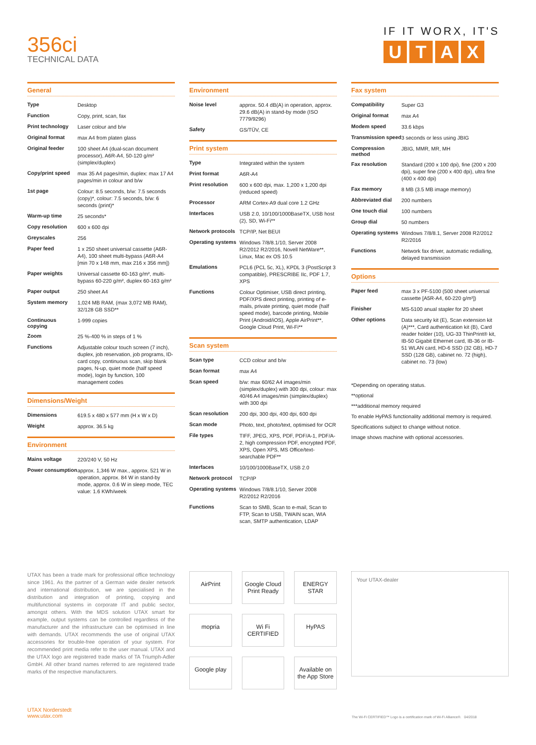356ci
TECHNICAL DATA
IF IT WORX, IT'S
UTAX
General
| Type | Desktop |
| Function | Copy, print, scan, fax |
| Print technology | Laser colour and b/w |
| Original format | max A4 from platen glass |
| Original feeder | 100 sheet A4 (dual-scan document processor), A6R-A4, 50-120 g/m² (simplex/duplex) |
| Copy/print speed | max 35 A4 pages/min, duplex: max 17 A4 pages/min in colour and b/w |
| 1st page | Colour: 8.5 seconds, b/w: 7.5 seconds (copy)*, colour: 7.5 seconds, b/w: 6 seconds (print)* |
| Warm-up time | 25 seconds* |
| Copy resolution | 600 x 600 dpi |
| Greyscales | 256 |
| Paper feed | 1 x 250 sheet universal cassette (A6R-A4), 100 sheet multi-bypass (A6R-A4 [min 70 x 148 mm, max 216 x 356 mm]) |
| Paper weights | Universal cassette 60-163 g/m², multi-bypass 60-220 g/m², duplex 60-163 g/m² |
| Paper output | 250 sheet A4 |
| System memory | 1,024 MB RAM, (max 3,072 MB RAM), 32/128 GB SSD** |
| Continuous copying | 1-999 copies |
| Zoom | 25 %-400 % in steps of 1 % |
| Functions | Adjustable colour touch screen (7 inch), duplex, job reservation, job programs, ID-card copy, continuous scan, skip blank pages, N-up, quiet mode (half speed mode), login by function, 100 management codes |
Dimensions/Weight
| Dimensions | 619.5 x 480 x 577 mm (H x W x D) |
| Weight | approx. 36.5 kg |
Environment
| Mains voltage | 220/240 V, 50 Hz |
| Power consumption | approx. 1,346 W max., approx. 521 W in operation, approx. 84 W in stand-by mode, approx. 0.6 W in sleep mode, TEC value: 1.6 KWh/week |
Environment
| Noise level | approx. 50.4 dB(A) in operation, approx. 29.6 dB(A) in stand-by mode (ISO 7779/9296) |
| Safety | GS/TÜV, CE |
Print system
| Type | Integrated within the system |
| Print format | A6R-A4 |
| Print resolution | 600 x 600 dpi, max. 1,200 x 1,200 dpi (reduced speed) |
| Processor | ARM Cortex-A9 dual core 1.2 GHz |
| Interfaces | USB 2.0, 10/100/1000BaseTX, USB host (2), SD, Wi-Fi** |
| Network protocols | TCP/IP, Net BEUI |
| Operating systems | Windows 7/8/8.1/10, Server 2008 R2/2012 R2/2016, Novell NetWare**, Linux, Mac ex OS 10.5 |
| Emulations | PCL6 (PCL 5c, XL), KPDL 3 (PostScript 3 compatible), PRESCRIBE IIc, PDF 1.7, XPS |
| Functions | Colour Optimiser, USB direct printing, PDF/XPS direct printing, printing of e-mails, private printing, quiet mode (half speed mode), barcode printing, Mobile Print (Android/iOS), Apple AirPrint**, Google Cloud Print, Wi-Fi** |
Scan system
| Scan type | CCD colour and b/w |
| Scan format | max A4 |
| Scan speed | b/w: max 60/62 A4 images/min (simplex/duplex) with 300 dpi, colour: max 40/46 A4 images/min (simplex/duplex) with 300 dpi |
| Scan resolution | 200 dpi, 300 dpi, 400 dpi, 600 dpi |
| Scan mode | Photo, text, photo/text, optimised for OCR |
| File types | TIFF, JPEG, XPS, PDF, PDF/A-1, PDF/A-2, high compression PDF, encrypted PDF, XPS, Open XPS, MS Office/text-searchable PDF** |
| Interfaces | 10/100/1000BaseTX, USB 2.0 |
| Network protocol | TCP/IP |
| Operating systems | Windows 7/8/8.1/10, Server 2008 R2/2012 R2/2016 |
| Functions | Scan to SMB, Scan to e-mail, Scan to FTP, Scan to USB, TWAIN scan, WIA scan, SMTP authentication, LDAP |
Fax system
| Compatibility | Super G3 |
| Original format | max A4 |
| Modem speed | 33.6 kbps |
| Transmission speed | 3 seconds or less using JBIG |
| Compression method | JBIG, MMR, MR, MH |
| Fax resolution | Standard (200 x 100 dpi), fine (200 x 200 dpi), super fine (200 x 400 dpi), ultra fine (400 x 400 dpi) |
| Fax memory | 8 MB (3.5 MB image memory) |
| Abbreviated dial | 200 numbers |
| One touch dial | 100 numbers |
| Group dial | 50 numbers |
| Operating systems | Windows 7/8/8.1, Server 2008 R2/2012 R2/2016 |
| Functions | Network fax driver, automatic redialling, delayed transmission |
Options
| Paper feed | max 3 x PF-5100 (500 sheet universal cassette [A5R-A4, 60-220 g/m²]) |
| Finisher | MS-5100 anual stapler for 20 sheet |
| Other options | Data security kit (E), Scan extension kit (A)***, Card authentication kit (B), Card reader holder (10), UG-33 ThinPrint® kit, IB-50 Gigabit Ethernet card, IB-36 or IB-51 WLAN card, HD-6 SSD (32 GB), HD-7 SSD (128 GB), cabinet no. 72 (high), cabinet no. 73 (low) |
*Depending on operating status.
**optional
***additional memory required
To enable HyPAS functionality additional memory is required.
Specifications subject to change without notice.
Image shows machine with optional accessories.
UTAX has been a trade mark for professional office technology since 1961. As the partner of a German wide dealer network and international distribution, we are specialised in the distribution and integration of printing, copying and multifunctional systems in corporate IT and public sector, amongst others. With the MDS solution UTAX smart for example, output systems can be controlled regardless of the manufacturer and the infrastructure can be optimised in line with demands. UTAX recommends the use of original UTAX accessories for trouble-free operation of your system. For recommended print media refer to the user manual. UTAX and the UTAX logo are registered trade marks of TA Triumph-Adler GmbH. All other brand names referred to are registered trade marks of the respective manufacturers.
AirPrint
Google Cloud Print Ready
ENERGY STAR
mopria
Wi Fi CERTIFIED
HyPAS
Google play
Available on the App Store
Your UTAX-dealer
UTAX Norderstedt
www.utax.com
The Wi-Fi CERTIFIED™ Logo is a certification mark of Wi-Fi Alliance®. 04/2018